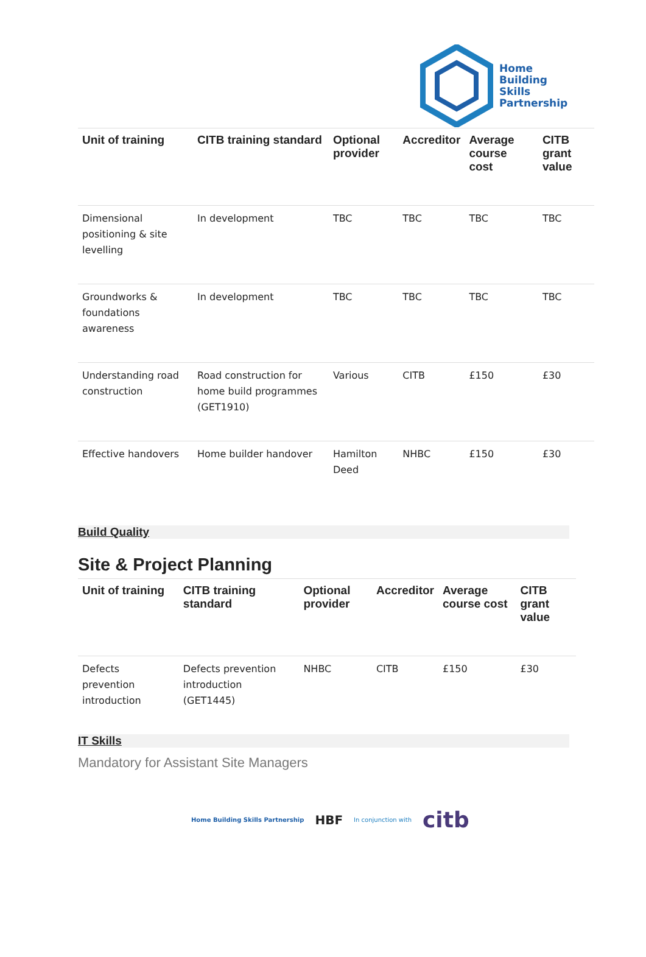Home
Building
Skills
Partnership
| Unit of training | CITB training standard | Optional provider | Accreditor | Average course cost | CITB grant value |
| --- | --- | --- | --- | --- | --- |
| Dimensional positioning & site levelling | In development | TBC | TBC | TBC | TBC |
| Groundworks & foundations awareness | In development | TBC | TBC | TBC | TBC |
| Understanding road construction | Road construction for home build programmes (GET1910) | Various | CITB | £150 | £30 |
| Effective handovers | Home builder handover | Hamilton Deed | NHBC | £150 | £30 |
Build Quality
Site & Project Planning
| Unit of training | CITB training standard | Optional provider | Accreditor | Average course cost | CITB grant value |
| --- | --- | --- | --- | --- | --- |
| Defects prevention introduction | Defects prevention introduction (GET1445) | NHBC | CITB | £150 | £30 |
IT Skills
Mandatory for Assistant Site Managers
Home Building Skills Partnership HBF In conjunction with citb